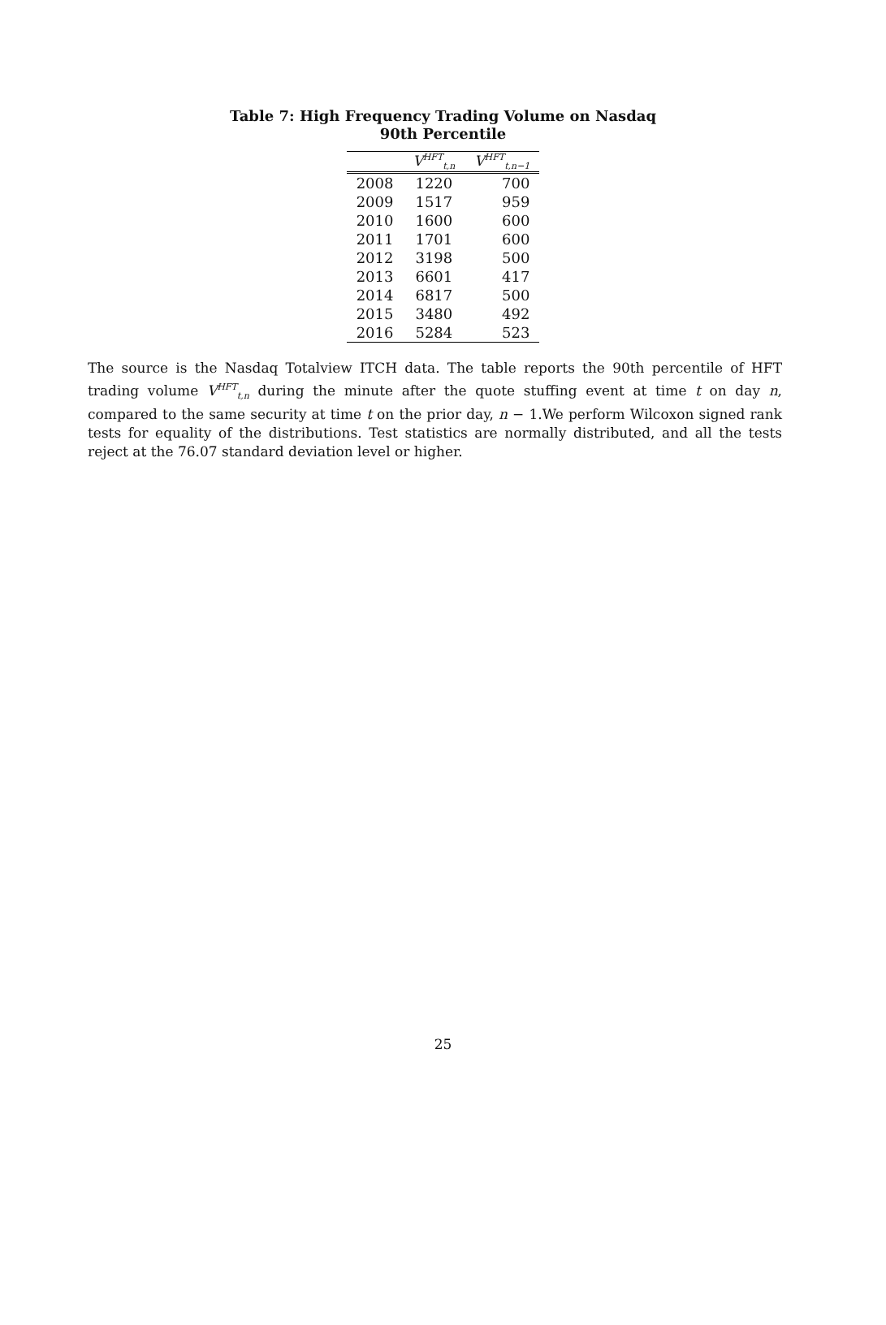Table 7: High Frequency Trading Volume on Nasdaq
90th Percentile
| | V<sup>HFT</sup><sub>t,n</sub> | V<sup>HFT</sup><sub>t,n−1</sub> |
| --- | --- | --- |
| 2008 | 1220 | 700 |
| 2009 | 1517 | 959 |
| 2010 | 1600 | 600 |
| 2011 | 1701 | 600 |
| 2012 | 3198 | 500 |
| 2013 | 6601 | 417 |
| 2014 | 6817 | 500 |
| 2015 | 3480 | 492 |
| 2016 | 5284 | 523 |
The source is the Nasdaq Totalview ITCH data. The table reports the 90th percentile of HFT trading volume V<sup>HFT</sup><sub>t,n</sub> during the minute after the quote stuffing event at time t on day n, compared to the same security at time t on the prior day, n − 1.We perform Wilcoxon signed rank tests for equality of the distributions. Test statistics are normally distributed, and all the tests reject at the 76.07 standard deviation level or higher.
25